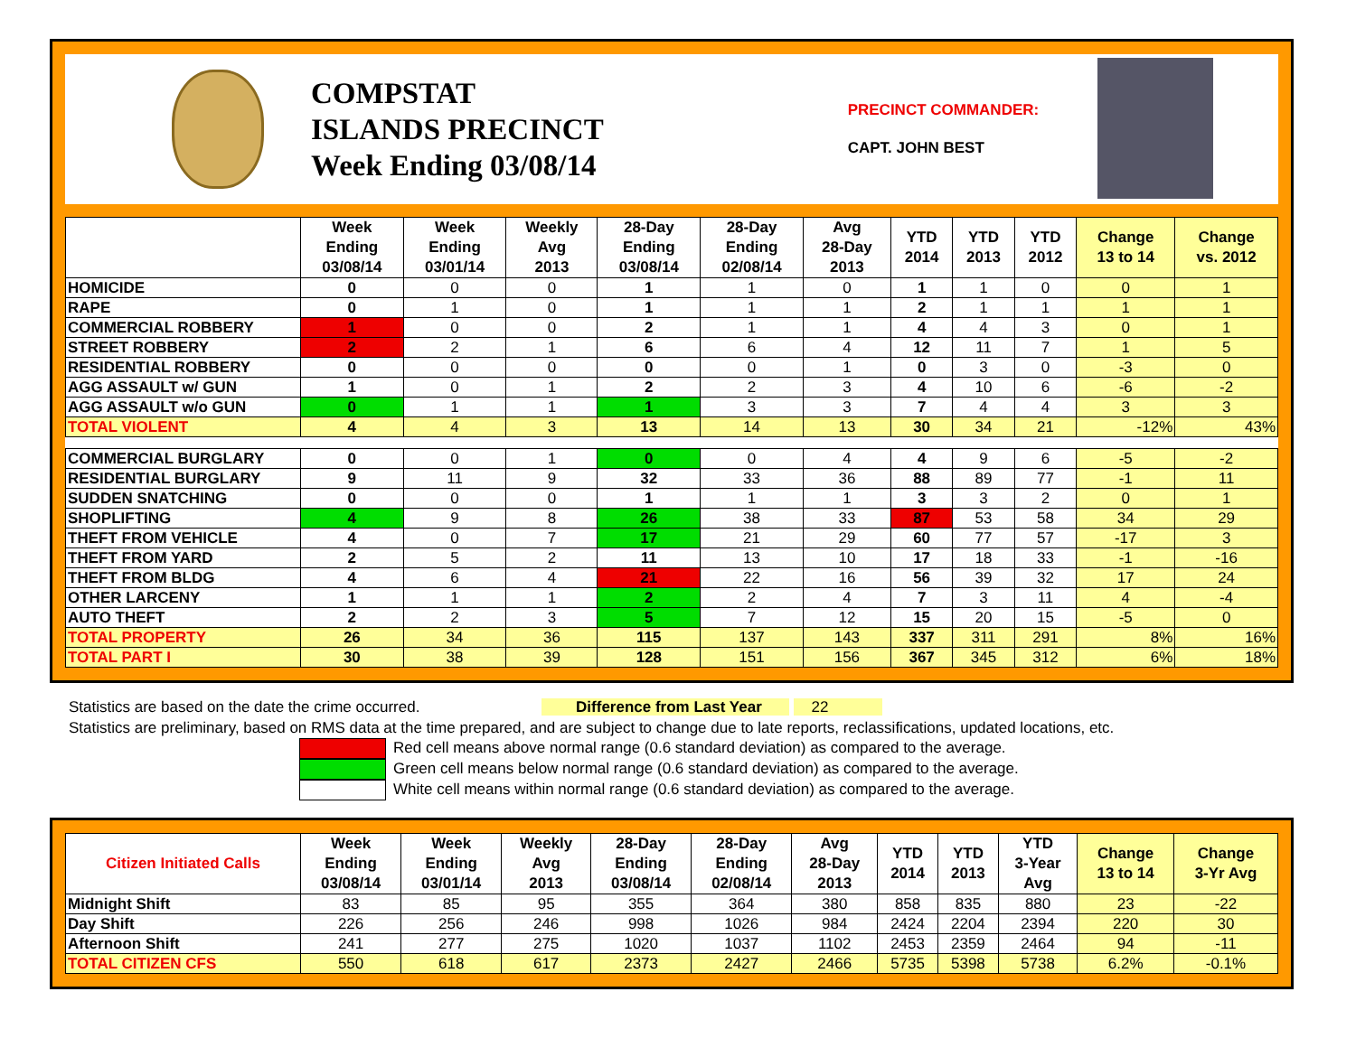COMPSTAT
ISLANDS PRECINCT
Week Ending 03/08/14
PRECINCT COMMANDER:
CAPT. JOHN BEST
| | Week Ending 03/08/14 | Week Ending 03/01/14 | Weekly Avg 2013 | 28-Day Ending 03/08/14 | 28-Day Ending 02/08/14 | Avg 28-Day 2013 | YTD 2014 | YTD 2013 | YTD 2012 | Change 13 to 14 | Change vs. 2012 |
| --- | --- | --- | --- | --- | --- | --- | --- | --- | --- | --- | --- |
| HOMICIDE | 0 | 0 | 0 | 1 | 1 | 0 | 1 | 1 | 0 | 0 | 1 |
| RAPE | 0 | 1 | 0 | 1 | 1 | 1 | 2 | 1 | 1 | 1 | 1 |
| COMMERCIAL ROBBERY | 1 | 0 | 0 | 2 | 1 | 1 | 4 | 4 | 3 | 0 | 1 |
| STREET ROBBERY | 2 | 2 | 1 | 6 | 6 | 4 | 12 | 11 | 7 | 1 | 5 |
| RESIDENTIAL ROBBERY | 0 | 0 | 0 | 0 | 0 | 1 | 0 | 3 | 0 | -3 | 0 |
| AGG ASSAULT w/ GUN | 1 | 0 | 1 | 2 | 2 | 3 | 4 | 10 | 6 | -6 | -2 |
| AGG ASSAULT w/o GUN | 0 | 1 | 1 | 1 | 3 | 3 | 7 | 4 | 4 | 3 | 3 |
| TOTAL VIOLENT | 4 | 4 | 3 | 13 | 14 | 13 | 30 | 34 | 21 | -12% | 43% |
| COMMERCIAL BURGLARY | 0 | 0 | 1 | 0 | 0 | 4 | 4 | 9 | 6 | -5 | -2 |
| RESIDENTIAL BURGLARY | 9 | 11 | 9 | 32 | 33 | 36 | 88 | 89 | 77 | -1 | 11 |
| SUDDEN SNATCHING | 0 | 0 | 0 | 1 | 1 | 1 | 3 | 3 | 2 | 0 | 1 |
| SHOPLIFTING | 4 | 9 | 8 | 26 | 38 | 33 | 87 | 53 | 58 | 34 | 29 |
| THEFT FROM VEHICLE | 4 | 0 | 7 | 17 | 21 | 29 | 60 | 77 | 57 | -17 | 3 |
| THEFT FROM YARD | 2 | 5 | 2 | 11 | 13 | 10 | 17 | 18 | 33 | -1 | -16 |
| THEFT FROM BLDG | 4 | 6 | 4 | 21 | 22 | 16 | 56 | 39 | 32 | 17 | 24 |
| OTHER LARCENY | 1 | 1 | 1 | 2 | 2 | 4 | 7 | 3 | 11 | 4 | -4 |
| AUTO THEFT | 2 | 2 | 3 | 5 | 7 | 12 | 15 | 20 | 15 | -5 | 0 |
| TOTAL PROPERTY | 26 | 34 | 36 | 115 | 137 | 143 | 337 | 311 | 291 | 8% | 16% |
| TOTAL PART I | 30 | 38 | 39 | 128 | 151 | 156 | 367 | 345 | 312 | 6% | 18% |
Statistics are based on the date the crime occurred. Difference from Last Year 22
Statistics are preliminary, based on RMS data at the time prepared, and are subject to change due to late reports, reclassifications, updated locations, etc.
Red cell means above normal range (0.6 standard deviation) as compared to the average.
Green cell means below normal range (0.6 standard deviation) as compared to the average.
White cell means within normal range (0.6 standard deviation) as compared to the average.
| Citizen Initiated Calls | Week Ending 03/08/14 | Week Ending 03/01/14 | Weekly Avg 2013 | 28-Day Ending 03/08/14 | 28-Day Ending 02/08/14 | Avg 28-Day 2013 | YTD 2014 | YTD 2013 | YTD 3-Year Avg | Change 13 to 14 | Change 3-Yr Avg |
| --- | --- | --- | --- | --- | --- | --- | --- | --- | --- | --- | --- |
| Midnight Shift | 83 | 85 | 95 | 355 | 364 | 380 | 858 | 835 | 880 | 23 | -22 |
| Day Shift | 226 | 256 | 246 | 998 | 1026 | 984 | 2424 | 2204 | 2394 | 220 | 30 |
| Afternoon Shift | 241 | 277 | 275 | 1020 | 1037 | 1102 | 2453 | 2359 | 2464 | 94 | -11 |
| TOTAL CITIZEN CFS | 550 | 618 | 617 | 2373 | 2427 | 2466 | 5735 | 5398 | 5738 | 6.2% | -0.1% |